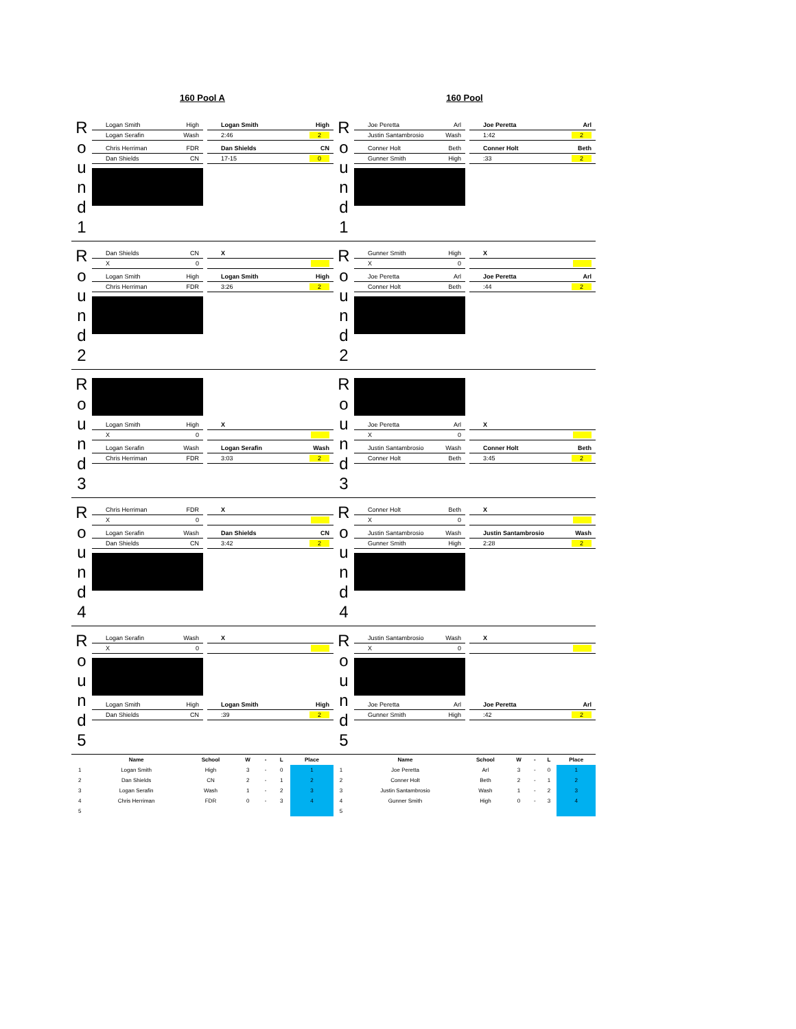160 Pool A 160 Pool
R o u n d 1
Logan Smith High
Logan Serafin Wash
Logan Smith High
2:46 2
Chris Herriman FDR
Dan Shields CN
Dan Shields CN
17-15 0
R o u n d 2
Dan Shields CN
X 0
X
Logan Smith High
Chris Herriman FDR
Logan Smith High
3:26 2
R o u n d 3
Logan Smith High
X 0
X
Logan Serafin Wash
Chris Herriman FDR
Logan Serafin Wash
3:03 2
R o u n d 4
Chris Herriman FDR
X 0
X
Logan Serafin Wash
Dan Shields CN
Dan Shields CN
3:42 2
R o u n d 5
Logan Serafin Wash
X 0
X
Logan Smith High
Dan Shields CN
Logan Smith High
:39 2
| | Name | School | W | - | L | Place |
| --- | --- | --- | --- | --- | --- | --- |
| 1 | Logan Smith | High | 3 | - | 0 | 1 |
| 2 | Dan Shields | CN | 2 | - | 1 | 2 |
| 3 | Logan Serafin | Wash | 1 | - | 2 | 3 |
| 4 | Chris Herriman | FDR | 0 | - | 3 | 4 |
| 5 | | | | | | |
R o u n d 1
Joe Peretta Arl
Justin Santambrosio Wash
Joe Peretta Arl
1:42 2
Conner Holt Beth
Gunner Smith High
Conner Holt Beth
:33 2
R o u n d 2
Gunner Smith High
X 0
X
Joe Peretta Arl
Conner Holt Beth
Joe Peretta Arl
:44 2
R o u n d 3
Joe Peretta Arl
X 0
X
Justin Santambrosio Wash
Conner Holt Beth
Conner Holt Beth
3:45 2
R o u n d 4
Conner Holt Beth
X 0
X
Justin Santambrosio Wash
Gunner Smith High
Justin Santambrosio Wash
2:28 2
R o u n d 5
Justin Santambrosio Wash
X 0
X
Joe Peretta Arl
Gunner Smith High
Joe Peretta Arl
:42 2
| | Name | School | W | - | L | Place |
| --- | --- | --- | --- | --- | --- | --- |
| 1 | Joe Peretta | Arl | 3 | - | 0 | 1 |
| 2 | Conner Holt | Beth | 2 | - | 1 | 2 |
| 3 | Justin Santambrosio | Wash | 1 | - | 2 | 3 |
| 4 | Gunner Smith | High | 0 | - | 3 | 4 |
| 5 | | | | | | |